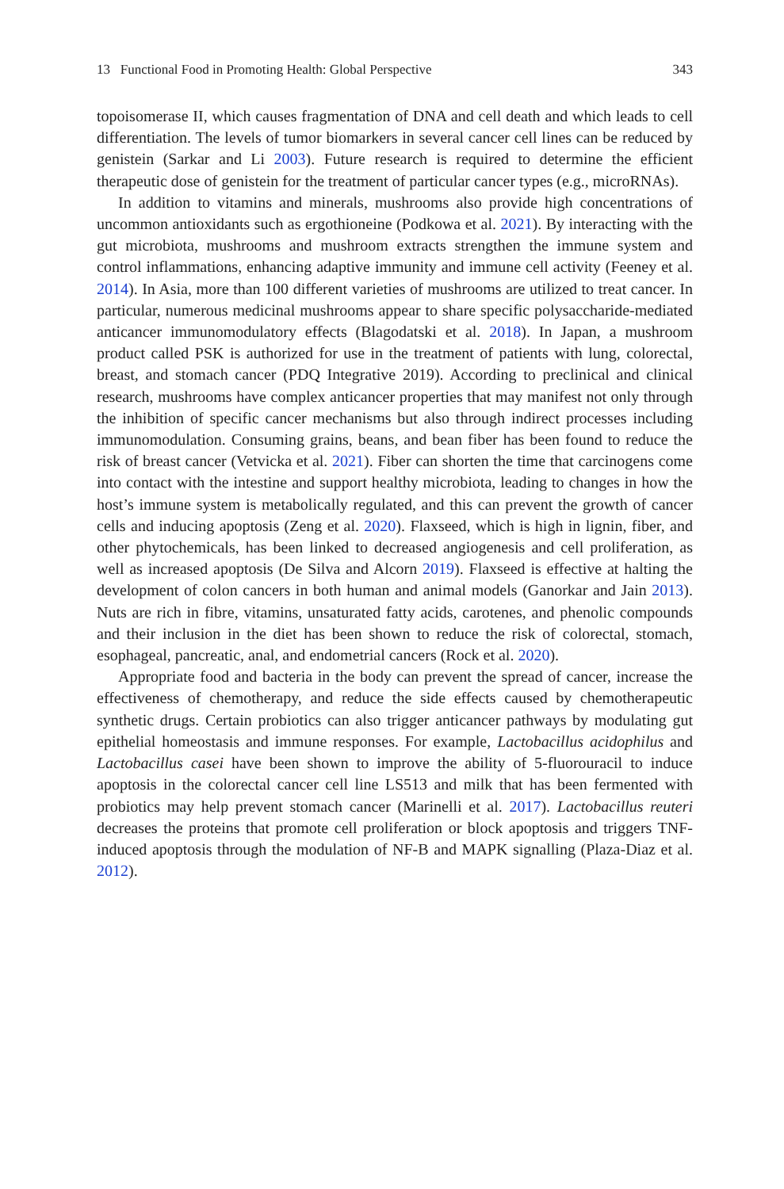13 Functional Food in Promoting Health: Global Perspective 343
topoisomerase II, which causes fragmentation of DNA and cell death and which leads to cell differentiation. The levels of tumor biomarkers in several cancer cell lines can be reduced by genistein (Sarkar and Li 2003). Future research is required to determine the efficient therapeutic dose of genistein for the treatment of particular cancer types (e.g., microRNAs).
In addition to vitamins and minerals, mushrooms also provide high concentrations of uncommon antioxidants such as ergothioneine (Podkowa et al. 2021). By interacting with the gut microbiota, mushrooms and mushroom extracts strengthen the immune system and control inflammations, enhancing adaptive immunity and immune cell activity (Feeney et al. 2014). In Asia, more than 100 different varieties of mushrooms are utilized to treat cancer. In particular, numerous medicinal mushrooms appear to share specific polysaccharide-mediated anticancer immunomodulatory effects (Blagodatski et al. 2018). In Japan, a mushroom product called PSK is authorized for use in the treatment of patients with lung, colorectal, breast, and stomach cancer (PDQ Integrative 2019). According to preclinical and clinical research, mushrooms have complex anticancer properties that may manifest not only through the inhibition of specific cancer mechanisms but also through indirect processes including immunomodulation. Consuming grains, beans, and bean fiber has been found to reduce the risk of breast cancer (Vetvicka et al. 2021). Fiber can shorten the time that carcinogens come into contact with the intestine and support healthy microbiota, leading to changes in how the host’s immune system is metabolically regulated, and this can prevent the growth of cancer cells and inducing apoptosis (Zeng et al. 2020). Flaxseed, which is high in lignin, fiber, and other phytochemicals, has been linked to decreased angiogenesis and cell proliferation, as well as increased apoptosis (De Silva and Alcorn 2019). Flaxseed is effective at halting the development of colon cancers in both human and animal models (Ganorkar and Jain 2013). Nuts are rich in fibre, vitamins, unsaturated fatty acids, carotenes, and phenolic compounds and their inclusion in the diet has been shown to reduce the risk of colorectal, stomach, esophageal, pancreatic, anal, and endometrial cancers (Rock et al. 2020).
Appropriate food and bacteria in the body can prevent the spread of cancer, increase the effectiveness of chemotherapy, and reduce the side effects caused by chemotherapeutic synthetic drugs. Certain probiotics can also trigger anticancer pathways by modulating gut epithelial homeostasis and immune responses. For example, Lactobacillus acidophilus and Lactobacillus casei have been shown to improve the ability of 5-fluorouracil to induce apoptosis in the colorectal cancer cell line LS513 and milk that has been fermented with probiotics may help prevent stomach cancer (Marinelli et al. 2017). Lactobacillus reuteri decreases the proteins that promote cell proliferation or block apoptosis and triggers TNF-induced apoptosis through the modulation of NF-B and MAPK signalling (Plaza-Diaz et al. 2012).